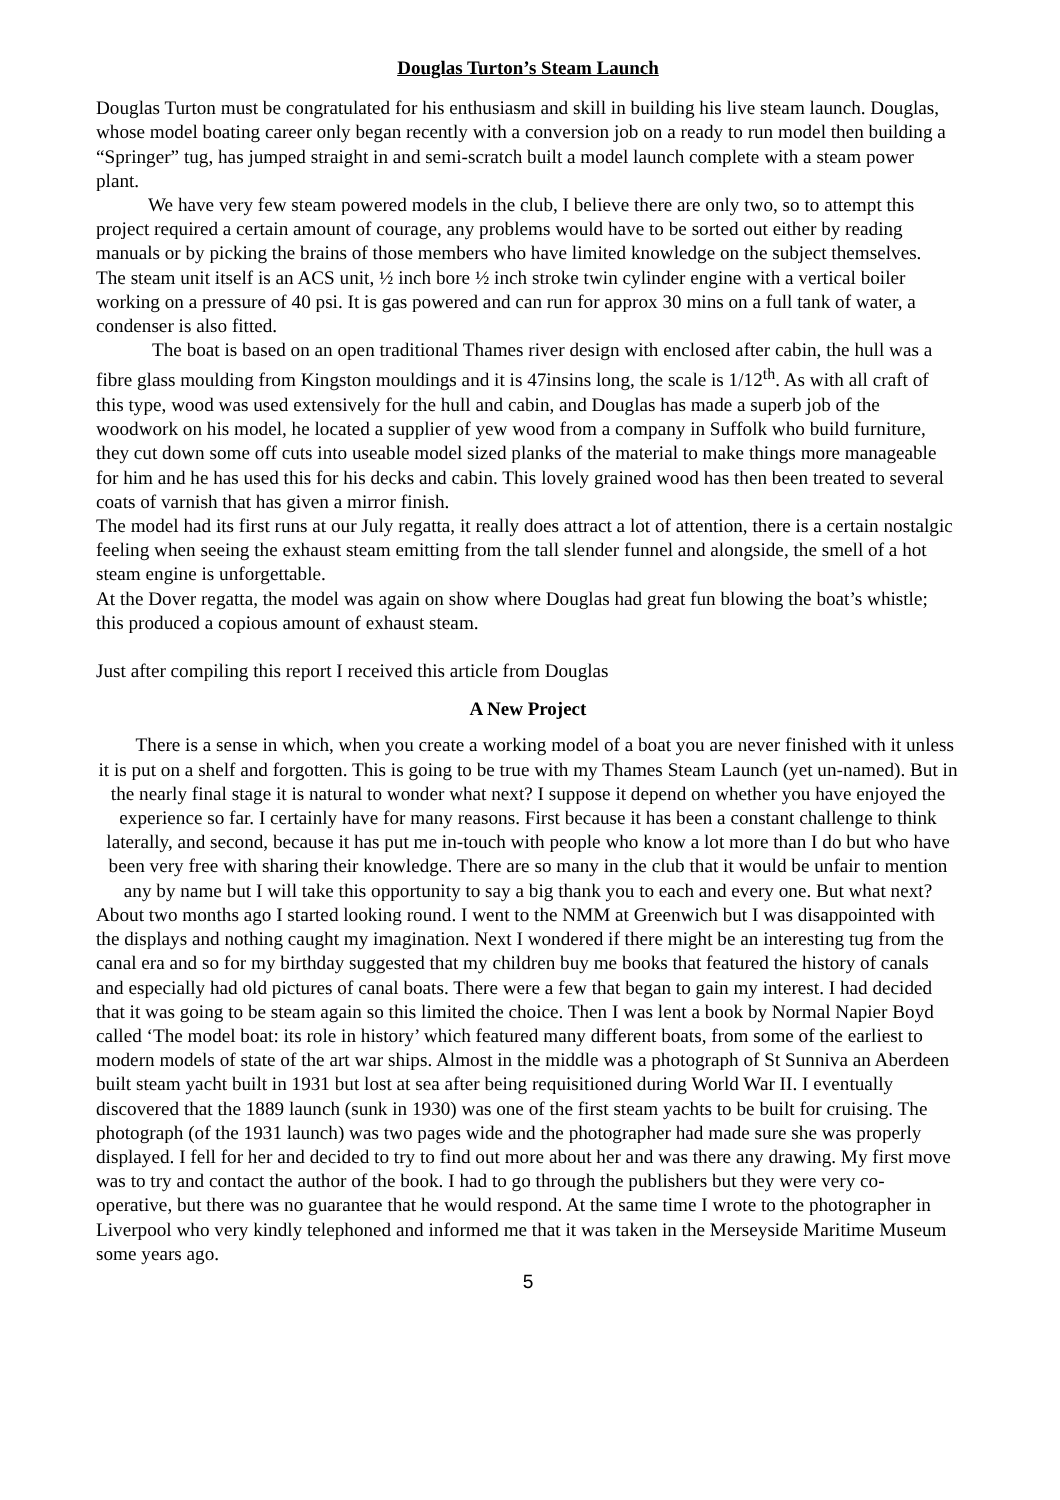Douglas Turton’s Steam Launch
Douglas Turton must be congratulated for his enthusiasm and skill in building his live steam launch. Douglas, whose model boating career only began recently with a conversion job on a ready to run model then building a “Springer” tug, has jumped straight in and semi-scratch built a model launch complete with a steam power plant.
We have very few steam powered models in the club, I believe there are only two, so to attempt this project required a certain amount of courage, any problems would have to be sorted out either by reading manuals or by picking the brains of those members who have limited knowledge on the subject themselves.
The steam unit itself is an ACS unit, ½ inch bore ½ inch stroke twin cylinder engine with a vertical boiler working on a pressure of 40 psi. It is gas powered and can run for approx 30 mins on a full tank of water, a condenser is also fitted.
The boat is based on an open traditional Thames river design with enclosed after cabin, the hull was a fibre glass moulding from Kingston mouldings and it is 47insins long, the scale is 1/12<sup>th</sup>. As with all craft of this type, wood was used extensively for the hull and cabin, and Douglas has made a superb job of the woodwork on his model, he located a supplier of yew wood from a company in Suffolk who build furniture, they cut down some off cuts into useable model sized planks of the material to make things more manageable for him and he has used this for his decks and cabin. This lovely grained wood has then been treated to several coats of varnish that has given a mirror finish.
The model had its first runs at our July regatta, it really does attract a lot of attention, there is a certain nostalgic feeling when seeing the exhaust steam emitting from the tall slender funnel and alongside, the smell of a hot steam engine is unforgettable.
At the Dover regatta, the model was again on show where Douglas had great fun blowing the boat’s whistle; this produced a copious amount of exhaust steam.
Just after compiling this report I received this article from Douglas
A New Project
There is a sense in which, when you create a working model of a boat you are never finished with it unless it is put on a shelf and forgotten. This is going to be true with my Thames Steam Launch (yet un-named). But in the nearly final stage it is natural to wonder what next? I suppose it depend on whether you have enjoyed the experience so far. I certainly have for many reasons. First because it has been a constant challenge to think laterally, and second, because it has put me in-touch with people who know a lot more than I do but who have been very free with sharing their knowledge. There are so many in the club that it would be unfair to mention any by name but I will take this opportunity to say a big thank you to each and every one. But what next?
About two months ago I started looking round. I went to the NMM at Greenwich but I was disappointed with the displays and nothing caught my imagination. Next I wondered if there might be an interesting tug from the canal era and so for my birthday suggested that my children buy me books that featured the history of canals and especially had old pictures of canal boats. There were a few that began to gain my interest. I had decided that it was going to be steam again so this limited the choice. Then I was lent a book by Normal Napier Boyd called ‘The model boat: its role in history’ which featured many different boats, from some of the earliest to modern models of state of the art war ships. Almost in the middle was a photograph of St Sunniva an Aberdeen built steam yacht built in 1931 but lost at sea after being requisitioned during World War II. I eventually discovered that the 1889 launch (sunk in 1930) was one of the first steam yachts to be built for cruising. The photograph (of the 1931 launch) was two pages wide and the photographer had made sure she was properly displayed. I fell for her and decided to try to find out more about her and was there any drawing. My first move was to try and contact the author of the book. I had to go through the publishers but they were very co-operative, but there was no guarantee that he would respond. At the same time I wrote to the photographer in Liverpool who very kindly telephoned and informed me that it was taken in the Merseyside Maritime Museum some years ago.
5